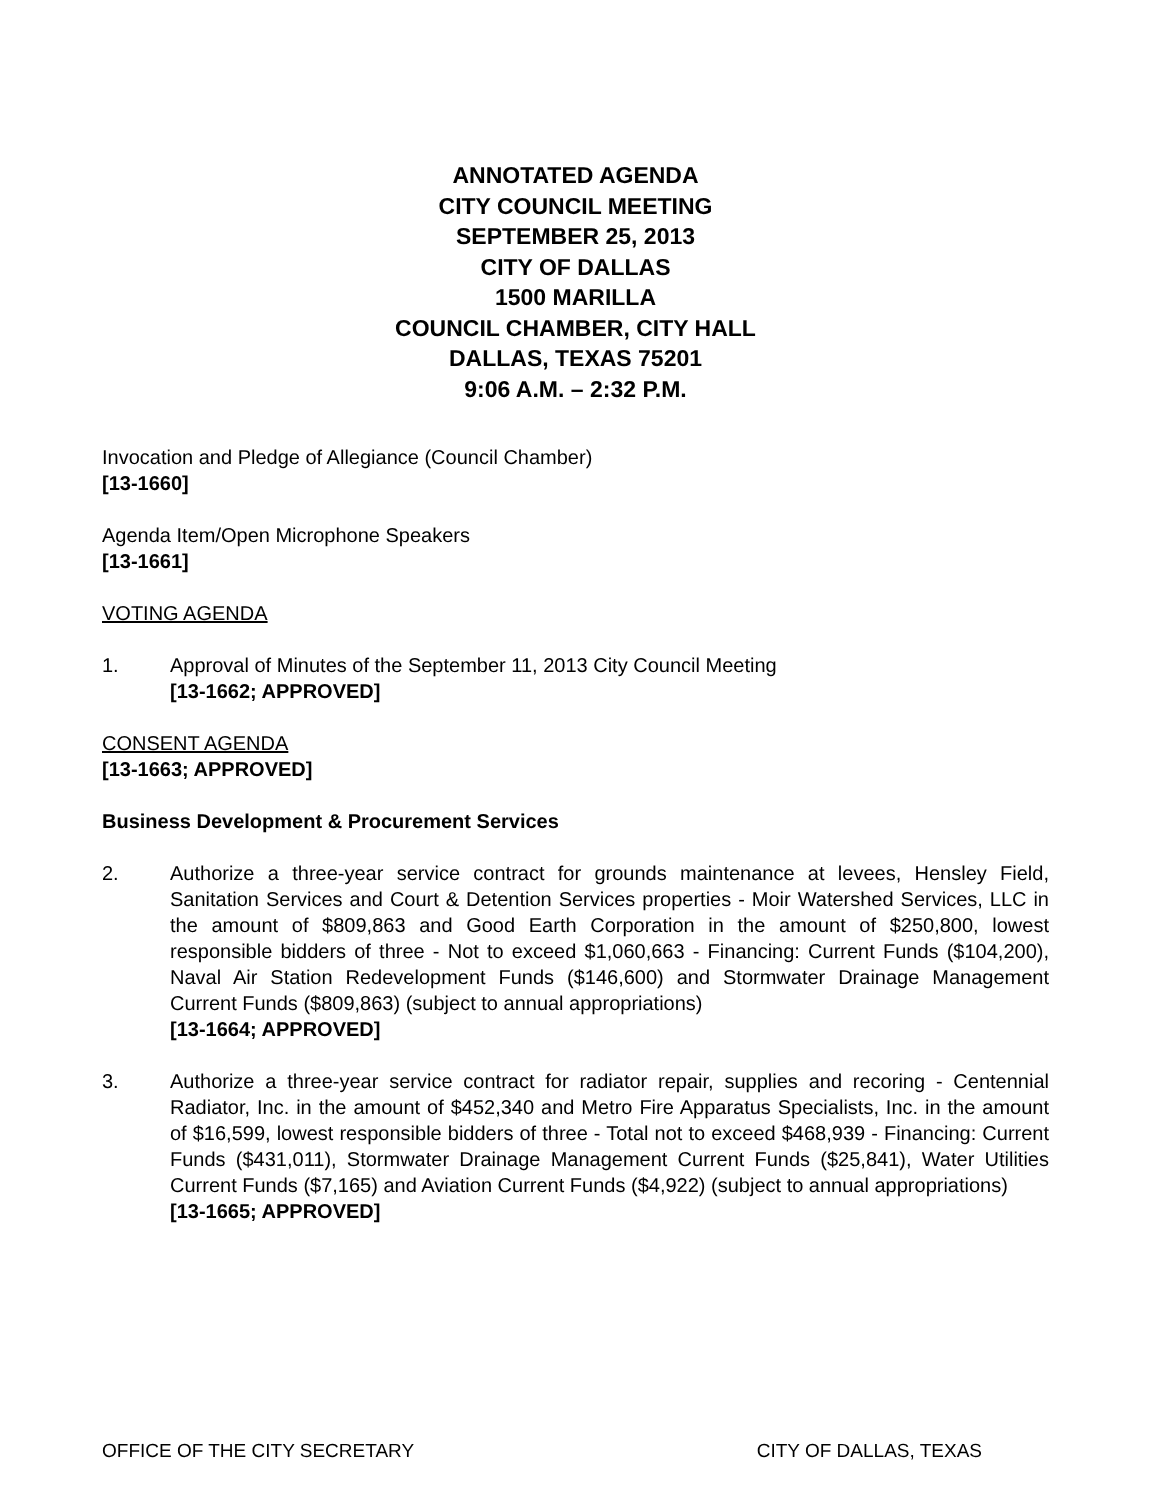ANNOTATED AGENDA
CITY COUNCIL MEETING
SEPTEMBER 25, 2013
CITY OF DALLAS
1500 MARILLA
COUNCIL CHAMBER, CITY HALL
DALLAS, TEXAS 75201
9:06 A.M. – 2:32 P.M.
Invocation and Pledge of Allegiance (Council Chamber)
[13-1660]
Agenda Item/Open Microphone Speakers
[13-1661]
VOTING AGENDA
1. Approval of Minutes of the September 11, 2013 City Council Meeting
[13-1662; APPROVED]
CONSENT AGENDA
[13-1663; APPROVED]
Business Development & Procurement Services
2. Authorize a three-year service contract for grounds maintenance at levees, Hensley Field, Sanitation Services and Court & Detention Services properties - Moir Watershed Services, LLC in the amount of $809,863 and Good Earth Corporation in the amount of $250,800, lowest responsible bidders of three - Not to exceed $1,060,663 - Financing: Current Funds ($104,200), Naval Air Station Redevelopment Funds ($146,600) and Stormwater Drainage Management Current Funds ($809,863) (subject to annual appropriations)
[13-1664; APPROVED]
3. Authorize a three-year service contract for radiator repair, supplies and recoring - Centennial Radiator, Inc. in the amount of $452,340 and Metro Fire Apparatus Specialists, Inc. in the amount of $16,599, lowest responsible bidders of three - Total not to exceed $468,939 - Financing: Current Funds ($431,011), Stormwater Drainage Management Current Funds ($25,841), Water Utilities Current Funds ($7,165) and Aviation Current Funds ($4,922) (subject to annual appropriations)
[13-1665; APPROVED]
OFFICE OF THE CITY SECRETARY CITY OF DALLAS, TEXAS